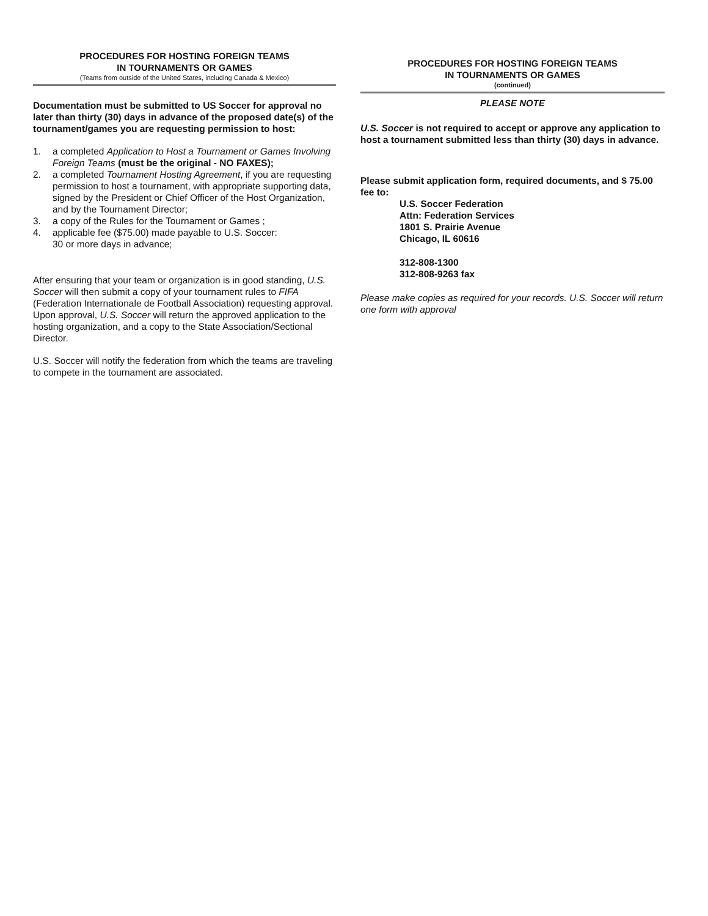PROCEDURES FOR HOSTING FOREIGN TEAMS
IN TOURNAMENTS OR GAMES
(Teams from outside of the United States, including Canada & Mexico)
Documentation must be submitted to US Soccer for approval no later than thirty (30) days in advance of the proposed date(s) of the tournament/games you are requesting permission to host:
1. a completed Application to Host a Tournament or Games Involving Foreign Teams (must be the original - NO FAXES);
2. a completed Tournament Hosting Agreement, if you are requesting permission to host a tournament, with appropriate supporting data, signed by the President or Chief Officer of the Host Organization, and by the Tournament Director;
3. a copy of the Rules for the Tournament or Games ;
4. applicable fee ($75.00) made payable to U.S. Soccer:
30 or more days in advance;
After ensuring that your team or organization is in good standing, U.S. Soccer will then submit a copy of your tournament rules to FIFA (Federation Internationale de Football Association) requesting approval. Upon approval, U.S. Soccer will return the approved application to the hosting organization, and a copy to the State Association/Sectional Director.
U.S. Soccer will notify the federation from which the teams are traveling to compete in the tournament are associated.
PROCEDURES FOR HOSTING FOREIGN TEAMS
IN TOURNAMENTS OR GAMES
(continued)
PLEASE NOTE
U.S. Soccer is not required to accept or approve any application to host a tournament submitted less than thirty (30) days in advance.
Please submit application form, required documents, and $ 75.00 fee to:
U.S. Soccer Federation
Attn: Federation Services
1801 S. Prairie Avenue
Chicago, IL 60616
312-808-1300
312-808-9263 fax
Please make copies as required for your records. U.S. Soccer will return one form with approval